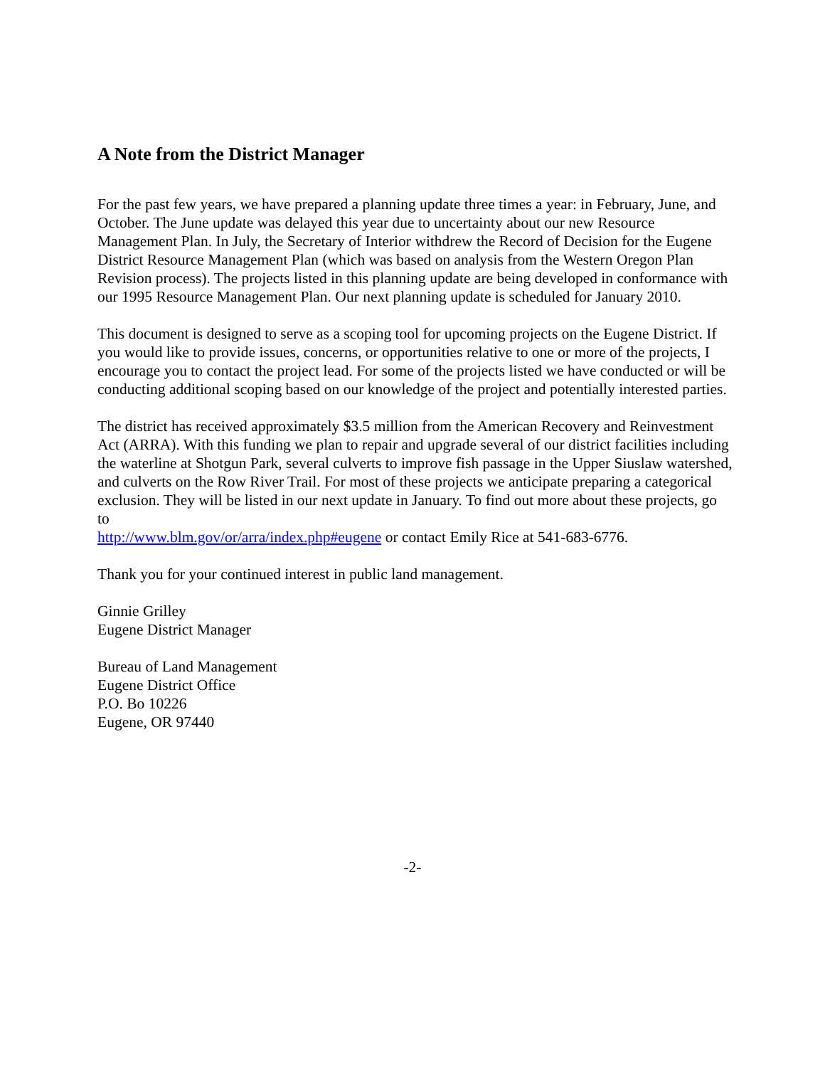A Note from the District Manager
For the past few years, we have prepared a planning update three times a year: in February, June, and October. The June update was delayed this year due to uncertainty about our new Resource Management Plan. In July, the Secretary of Interior withdrew the Record of Decision for the Eugene District Resource Management Plan (which was based on analysis from the Western Oregon Plan Revision process). The projects listed in this planning update are being developed in conformance with our 1995 Resource Management Plan. Our next planning update is scheduled for January 2010.
This document is designed to serve as a scoping tool for upcoming projects on the Eugene District. If you would like to provide issues, concerns, or opportunities relative to one or more of the projects, I encourage you to contact the project lead. For some of the projects listed we have conducted or will be conducting additional scoping based on our knowledge of the project and potentially interested parties.
The district has received approximately $3.5 million from the American Recovery and Reinvestment Act (ARRA). With this funding we plan to repair and upgrade several of our district facilities including the waterline at Shotgun Park, several culverts to improve fish passage in the Upper Siuslaw watershed, and culverts on the Row River Trail. For most of these projects we anticipate preparing a categorical exclusion. They will be listed in our next update in January. To find out more about these projects, go to
http://www.blm.gov/or/arra/index.php#eugene or contact Emily Rice at 541-683-6776.
Thank you for your continued interest in public land management.
Ginnie Grilley
Eugene District Manager
Bureau of Land Management
Eugene District Office
P.O. Bo 10226
Eugene, OR 97440
-2-